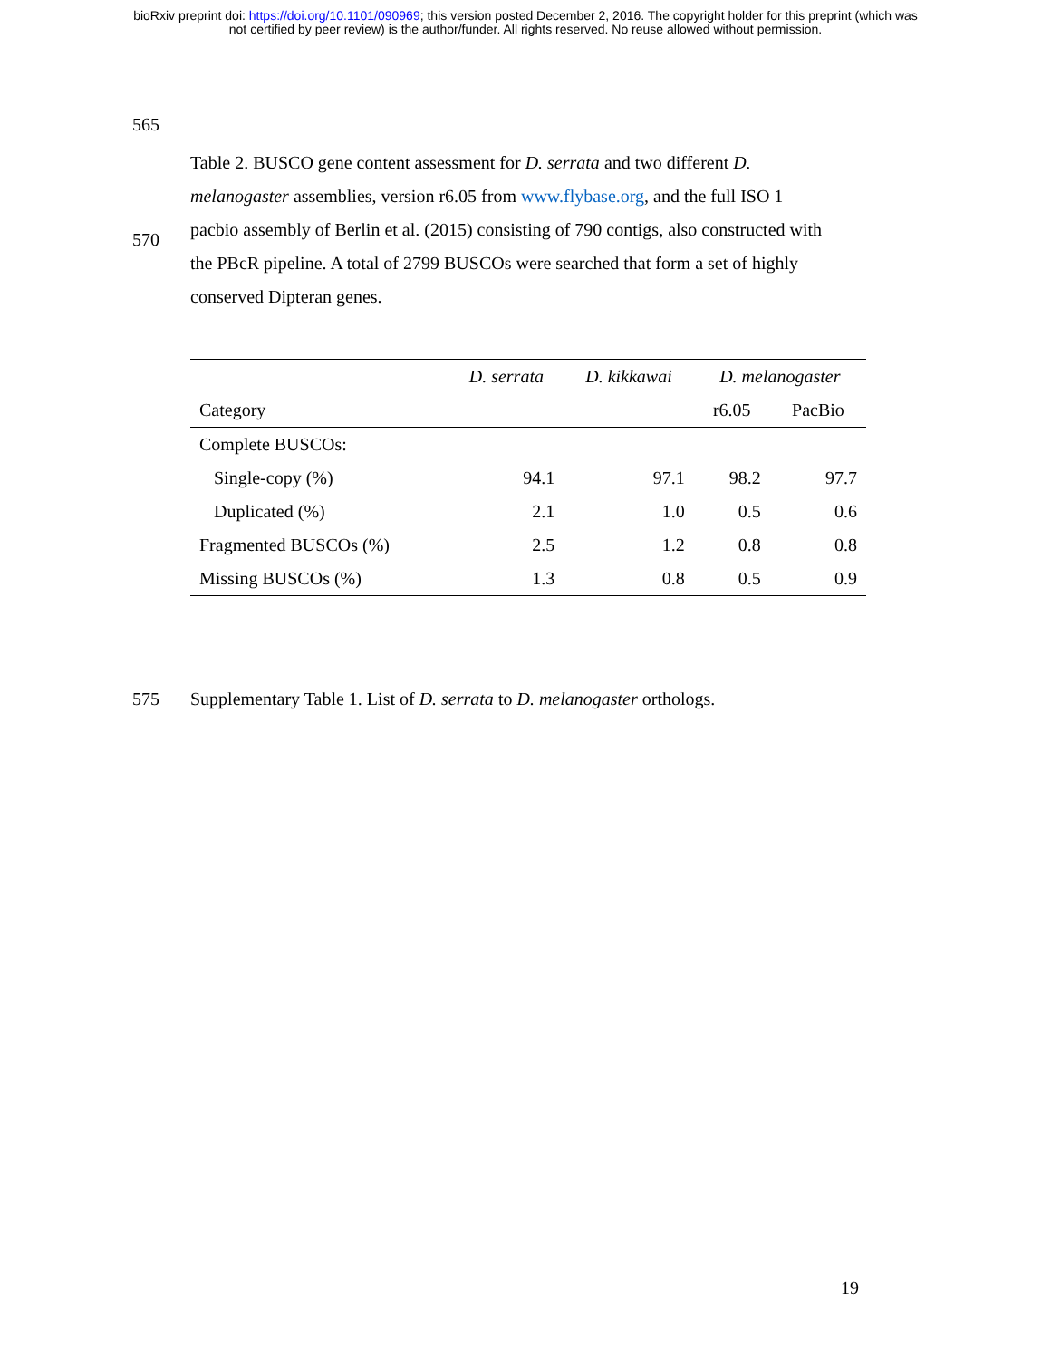bioRxiv preprint doi: https://doi.org/10.1101/090969; this version posted December 2, 2016. The copyright holder for this preprint (which was
not certified by peer review) is the author/funder. All rights reserved. No reuse allowed without permission.
565
570
Table 2. BUSCO gene content assessment for D. serrata and two different D. melanogaster assemblies, version r6.05 from www.flybase.org, and the full ISO 1 pacbio assembly of Berlin et al. (2015) consisting of 790 contigs, also constructed with the PBcR pipeline. A total of 2799 BUSCOs were searched that form a set of highly conserved Dipteran genes.
| | D. serrata | D. kikkawai | D. melanogaster | |
| Category | | | r6.05 | PacBio |
| Complete BUSCOs: | | | | |
| Single-copy (%) | 94.1 | 97.1 | 98.2 | 97.7 |
| Duplicated (%) | 2.1 | 1.0 | 0.5 | 0.6 |
| Fragmented BUSCOs (%) | 2.5 | 1.2 | 0.8 | 0.8 |
| Missing BUSCOs (%) | 1.3 | 0.8 | 0.5 | 0.9 |
575
Supplementary Table 1. List of D. serrata to D. melanogaster orthologs.
19